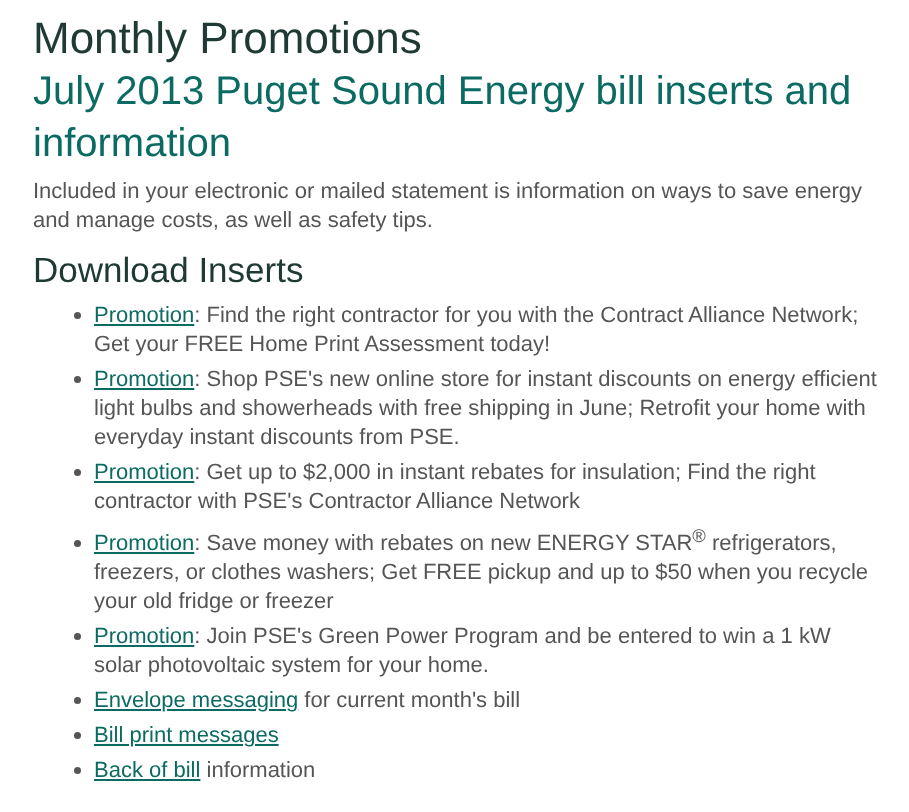Monthly Promotions
July 2013 Puget Sound Energy bill inserts and information
Included in your electronic or mailed statement is information on ways to save energy and manage costs, as well as safety tips.
Download Inserts
Promotion: Find the right contractor for you with the Contract Alliance Network; Get your FREE Home Print Assessment today!
Promotion: Shop PSE's new online store for instant discounts on energy efficient light bulbs and showerheads with free shipping in June; Retrofit your home with everyday instant discounts from PSE.
Promotion: Get up to $2,000 in instant rebates for insulation; Find the right contractor with PSE's Contractor Alliance Network
Promotion: Save money with rebates on new ENERGY STAR<sup>®</sup> refrigerators, freezers, or clothes washers; Get FREE pickup and up to $50 when you recycle your old fridge or freezer
Promotion: Join PSE's Green Power Program and be entered to win a 1 kW solar photovoltaic system for your home.
Envelope messaging for current month's bill
Bill print messages
Back of bill information